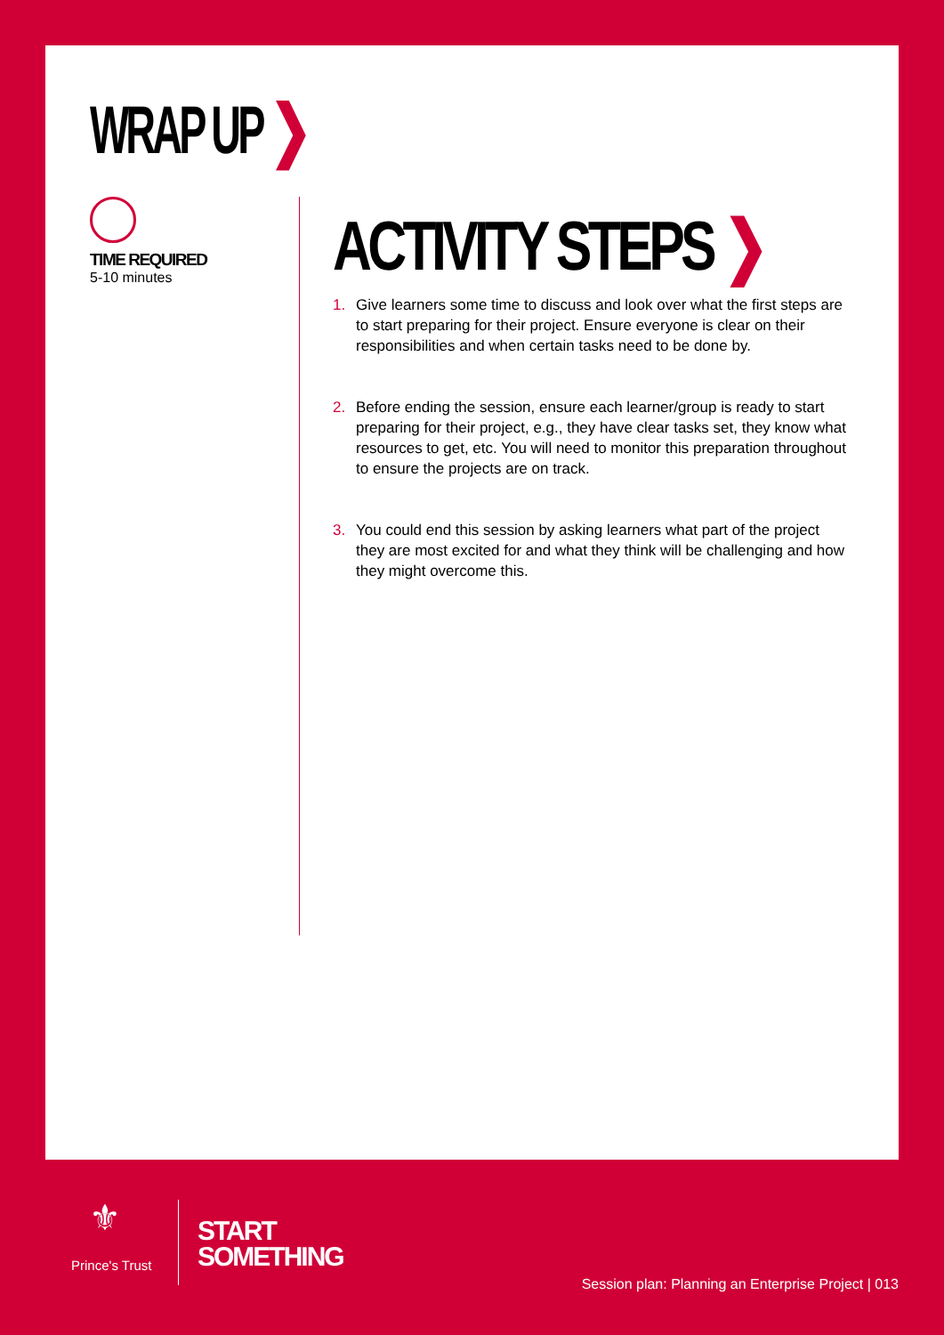WRAP UP ❯
TIME REQUIRED
5-10 minutes
ACTIVITY STEPS ❯
1. Give learners some time to discuss and look over what the first steps are to start preparing for their project. Ensure everyone is clear on their responsibilities and when certain tasks need to be done by.
2. Before ending the session, ensure each learner/group is ready to start preparing for their project, e.g., they have clear tasks set, they know what resources to get, etc. You will need to monitor this preparation throughout to ensure the projects are on track.
3. You could end this session by asking learners what part of the project they are most excited for and what they think will be challenging and how they might overcome this.
⚜
Prince's Trust
START
SOMETHING
Session plan: Planning an Enterprise Project | 013